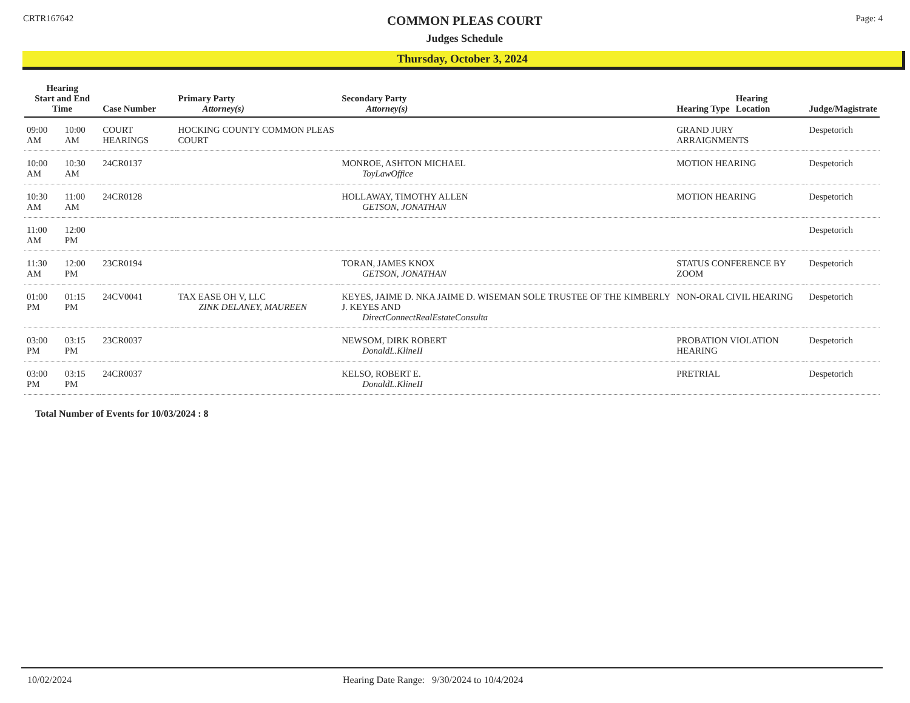CRTR167642
COMMON PLEAS COURT
Judges Schedule
Page: 4
Thursday, October 3, 2024
| Hearing Start and End Time | | Case Number | Primary Party Attorney(s) | Secondary Party Attorney(s) | Hearing Type | Hearing Location | Judge/Magistrate |
| --- | --- | --- | --- | --- | --- | --- | --- |
| 09:00 AM | 10:00 AM | COURT HEARINGS | HOCKING COUNTY COMMON PLEAS COURT | | GRAND JURY ARRAIGNMENTS | | Despetorich |
| 10:00 AM | 10:30 AM | 24CR0137 | | MONROE, ASHTON MICHAEL ToyLawOffice | MOTION HEARING | | Despetorich |
| 10:30 AM | 11:00 AM | 24CR0128 | | HOLLAWAY, TIMOTHY ALLEN GETSON, JONATHAN | MOTION HEARING | | Despetorich |
| 11:00 AM | 12:00 PM | | | | | | Despetorich |
| 11:30 AM | 12:00 PM | 23CR0194 | | TORAN, JAMES KNOX GETSON, JONATHAN | STATUS CONFERENCE BY ZOOM | | Despetorich |
| 01:00 PM | 01:15 PM | 24CV0041 | TAX EASE OH V, LLC ZINK DELANEY, MAUREEN | KEYES, JAIME D. NKA JAIME D. WISEMAN SOLE TRUSTEE OF THE KIMBERLY J. KEYES AND DirectConnectRealEstateConsulta | NON-ORAL CIVIL HEARING | | Despetorich |
| 03:00 PM | 03:15 PM | 23CR0037 | | NEWSOM, DIRK ROBERT DonaldL.KlineII | PROBATION VIOLATION HEARING | | Despetorich |
| 03:00 PM | 03:15 PM | 24CR0037 | | KELSO, ROBERT E. DonaldL.KlineII | PRETRIAL | | Despetorich |
Total Number of Events for 10/03/2024 : 8
10/02/2024 Hearing Date Range: 9/30/2024 to 10/4/2024